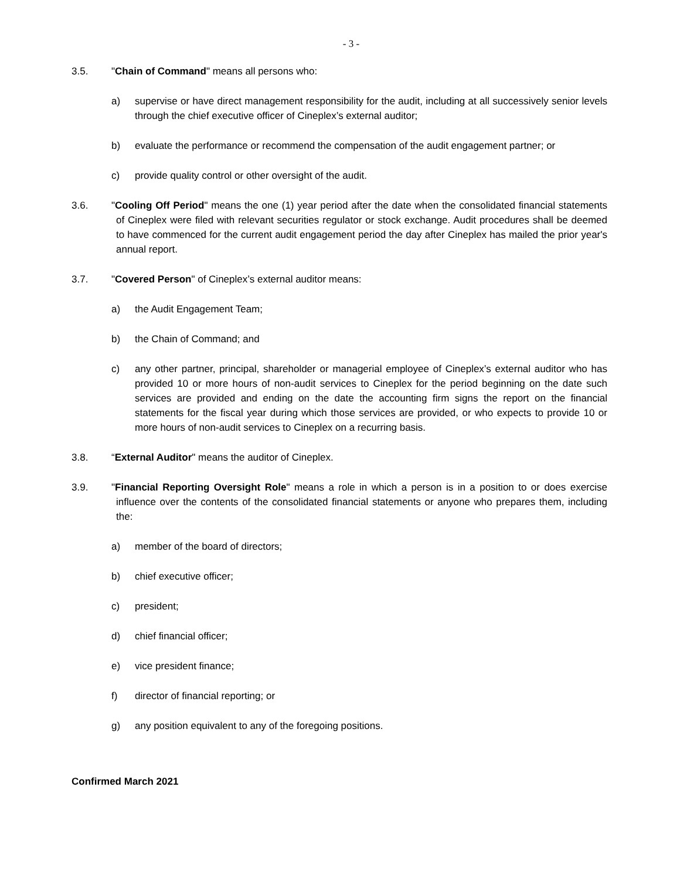- 3 -
3.5. "Chain of Command" means all persons who:
a) supervise or have direct management responsibility for the audit, including at all successively senior levels through the chief executive officer of Cineplex’s external auditor;
b) evaluate the performance or recommend the compensation of the audit engagement partner; or
c) provide quality control or other oversight of the audit.
3.6. "Cooling Off Period" means the one (1) year period after the date when the consolidated financial statements of Cineplex were filed with relevant securities regulator or stock exchange. Audit procedures shall be deemed to have commenced for the current audit engagement period the day after Cineplex has mailed the prior year's annual report.
3.7. "Covered Person" of Cineplex’s external auditor means:
a) the Audit Engagement Team;
b) the Chain of Command; and
c) any other partner, principal, shareholder or managerial employee of Cineplex’s external auditor who has provided 10 or more hours of non-audit services to Cineplex for the period beginning on the date such services are provided and ending on the date the accounting firm signs the report on the financial statements for the fiscal year during which those services are provided, or who expects to provide 10 or more hours of non-audit services to Cineplex on a recurring basis.
3.8. “External Auditor" means the auditor of Cineplex.
3.9. "Financial Reporting Oversight Role" means a role in which a person is in a position to or does exercise influence over the contents of the consolidated financial statements or anyone who prepares them, including the:
a) member of the board of directors;
b) chief executive officer;
c) president;
d) chief financial officer;
e) vice president finance;
f) director of financial reporting; or
g) any position equivalent to any of the foregoing positions.
Confirmed March 2021